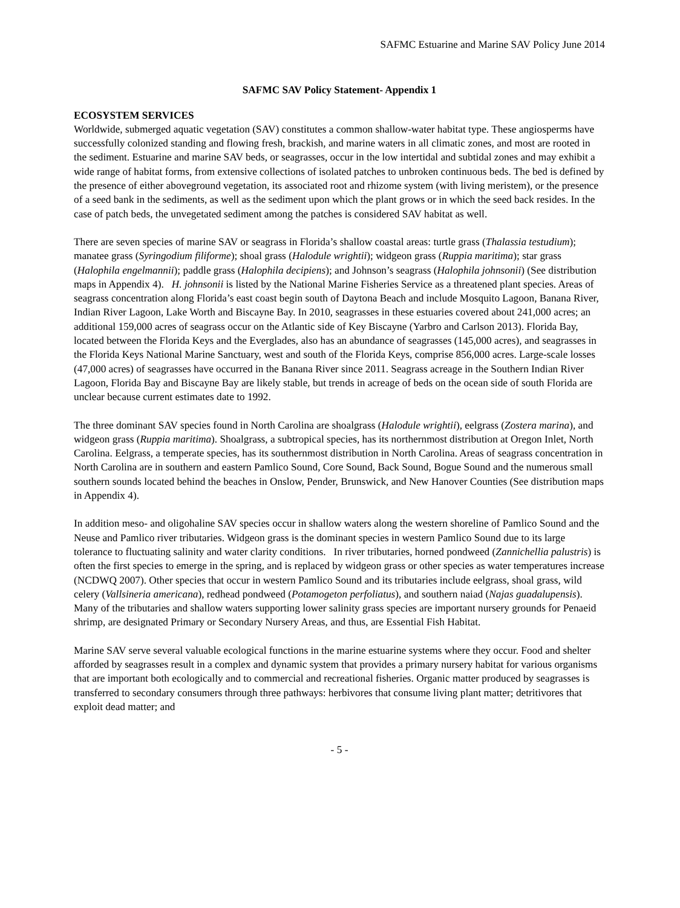SAFMC Estuarine and Marine SAV Policy June 2014
SAFMC SAV Policy Statement- Appendix 1
ECOSYSTEM SERVICES
Worldwide, submerged aquatic vegetation (SAV) constitutes a common shallow-water habitat type. These angiosperms have successfully colonized standing and flowing fresh, brackish, and marine waters in all climatic zones, and most are rooted in the sediment. Estuarine and marine SAV beds, or seagrasses, occur in the low intertidal and subtidal zones and may exhibit a wide range of habitat forms, from extensive collections of isolated patches to unbroken continuous beds. The bed is defined by the presence of either aboveground vegetation, its associated root and rhizome system (with living meristem), or the presence of a seed bank in the sediments, as well as the sediment upon which the plant grows or in which the seed back resides. In the case of patch beds, the unvegetated sediment among the patches is considered SAV habitat as well.
There are seven species of marine SAV or seagrass in Florida’s shallow coastal areas: turtle grass (Thalassia testudium); manatee grass (Syringodium filiforme); shoal grass (Halodule wrightii); widgeon grass (Ruppia maritima); star grass (Halophila engelmannii); paddle grass (Halophila decipiens); and Johnson’s seagrass (Halophila johnsonii) (See distribution maps in Appendix 4). H. johnsonii is listed by the National Marine Fisheries Service as a threatened plant species. Areas of seagrass concentration along Florida’s east coast begin south of Daytona Beach and include Mosquito Lagoon, Banana River, Indian River Lagoon, Lake Worth and Biscayne Bay. In 2010, seagrasses in these estuaries covered about 241,000 acres; an additional 159,000 acres of seagrass occur on the Atlantic side of Key Biscayne (Yarbro and Carlson 2013). Florida Bay, located between the Florida Keys and the Everglades, also has an abundance of seagrasses (145,000 acres), and seagrasses in the Florida Keys National Marine Sanctuary, west and south of the Florida Keys, comprise 856,000 acres. Large-scale losses (47,000 acres) of seagrasses have occurred in the Banana River since 2011. Seagrass acreage in the Southern Indian River Lagoon, Florida Bay and Biscayne Bay are likely stable, but trends in acreage of beds on the ocean side of south Florida are unclear because current estimates date to 1992.
The three dominant SAV species found in North Carolina are shoalgrass (Halodule wrightii), eelgrass (Zostera marina), and widgeon grass (Ruppia maritima). Shoalgrass, a subtropical species, has its northernmost distribution at Oregon Inlet, North Carolina. Eelgrass, a temperate species, has its southernmost distribution in North Carolina. Areas of seagrass concentration in North Carolina are in southern and eastern Pamlico Sound, Core Sound, Back Sound, Bogue Sound and the numerous small southern sounds located behind the beaches in Onslow, Pender, Brunswick, and New Hanover Counties (See distribution maps in Appendix 4).
In addition meso- and oligohaline SAV species occur in shallow waters along the western shoreline of Pamlico Sound and the Neuse and Pamlico river tributaries. Widgeon grass is the dominant species in western Pamlico Sound due to its large tolerance to fluctuating salinity and water clarity conditions. In river tributaries, horned pondweed (Zannichellia palustris) is often the first species to emerge in the spring, and is replaced by widgeon grass or other species as water temperatures increase (NCDWQ 2007). Other species that occur in western Pamlico Sound and its tributaries include eelgrass, shoal grass, wild celery (Vallsineria americana), redhead pondweed (Potamogeton perfoliatus), and southern naiad (Najas guadalupensis). Many of the tributaries and shallow waters supporting lower salinity grass species are important nursery grounds for Penaeid shrimp, are designated Primary or Secondary Nursery Areas, and thus, are Essential Fish Habitat.
Marine SAV serve several valuable ecological functions in the marine estuarine systems where they occur. Food and shelter afforded by seagrasses result in a complex and dynamic system that provides a primary nursery habitat for various organisms that are important both ecologically and to commercial and recreational fisheries. Organic matter produced by seagrasses is transferred to secondary consumers through three pathways: herbivores that consume living plant matter; detritivores that exploit dead matter; and
- 5 -